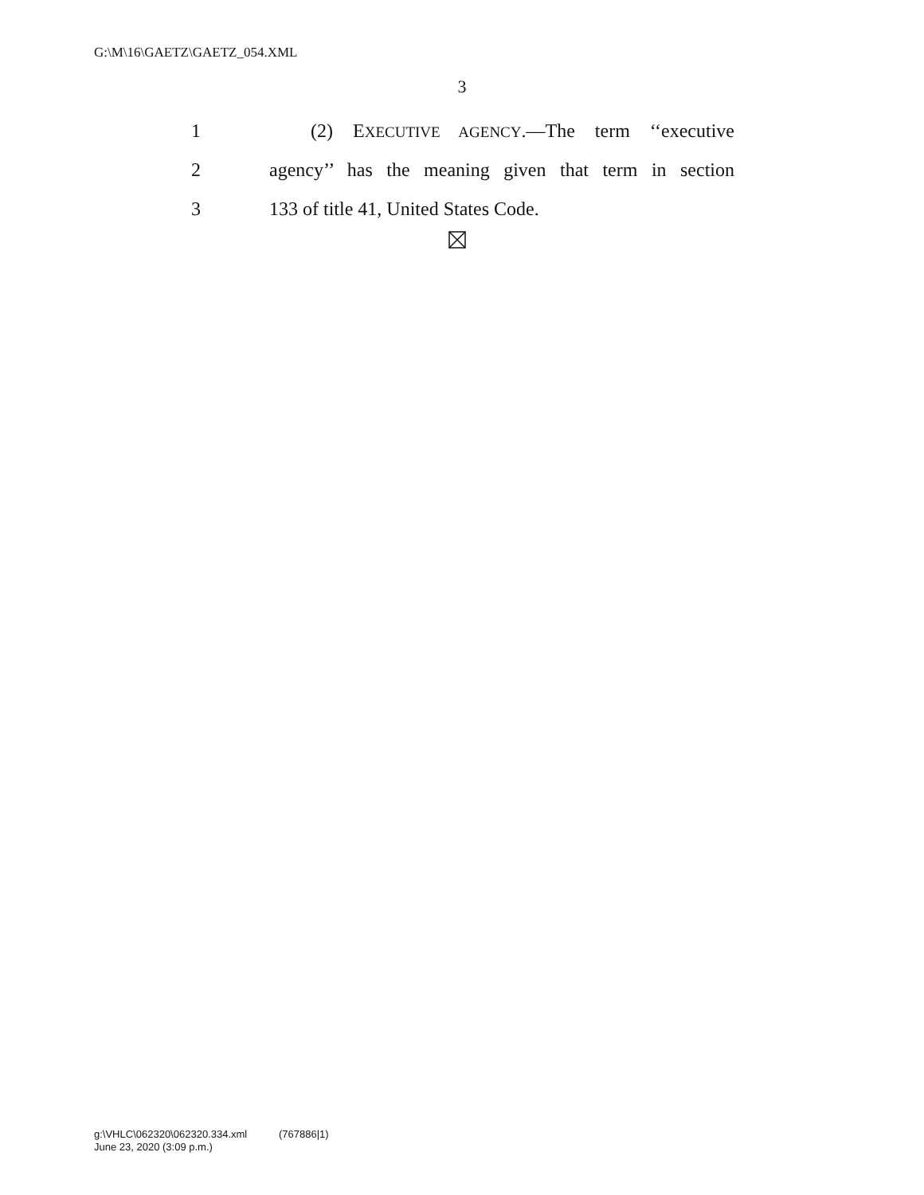G:\M\16\GAETZ\GAETZ_054.XML
3
1 (2) EXECUTIVE AGENCY.—The term ‘‘executive
2 agency’’ has the meaning given that term in section
3 133 of title 41, United States Code.
g:\VHLC\062320\062320.334.xml (767886|1)
June 23, 2020 (3:09 p.m.)